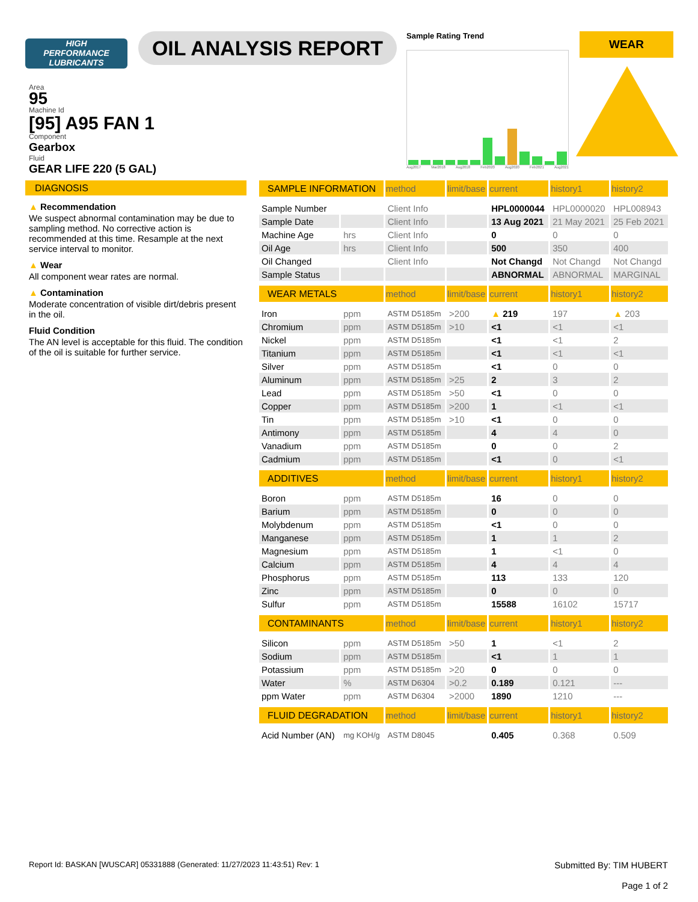HIGH
PERFORMANCE
LUBRICANTS
OIL ANALYSIS REPORT
Sample Rating Trend
Aug2017 Mar2018 Aug2018 Feb2020 Aug2020 Feb2021 Aug2021
WEAR
Area
95
Machine Id
[95] A95 FAN 1
Component
Gearbox
Fluid
GEAR LIFE 220 (5 GAL)
DIAGNOSIS
▲ Recommendation
We suspect abnormal contamination may be due to sampling method. No corrective action is recommended at this time. Resample at the next service interval to monitor.
▲ Wear
All component wear rates are normal.
▲ Contamination
Moderate concentration of visible dirt/debris present in the oil.
Fluid Condition
The AN level is acceptable for this fluid. The condition of the oil is suitable for further service.
| SAMPLE INFORMATION | | method | limit/base | current | history1 | history2 |
| --- | --- | --- | --- | --- | --- | --- |
| Sample Number | | Client Info | | HPL0000044 | HPL0000020 | HPL008943 |
| Sample Date | | Client Info | | 13 Aug 2021 | 21 May 2021 | 25 Feb 2021 |
| Machine Age | hrs | Client Info | | 0 | 0 | 0 |
| Oil Age | hrs | Client Info | | 500 | 350 | 400 |
| Oil Changed | | Client Info | | Not Changd | Not Changd | Not Changd |
| Sample Status | | | | ABNORMAL | ABNORMAL | MARGINAL |
| WEAR METALS | | method | limit/base | current | history1 | history2 |
| Iron | ppm | ASTM D5185m | >200 | ▲ 219 | 197 | ▲ 203 |
| Chromium | ppm | ASTM D5185m | >10 | <1 | <1 | <1 |
| Nickel | ppm | ASTM D5185m | | <1 | <1 | 2 |
| Titanium | ppm | ASTM D5185m | | <1 | <1 | <1 |
| Silver | ppm | ASTM D5185m | | <1 | 0 | 0 |
| Aluminum | ppm | ASTM D5185m | >25 | 2 | 3 | 2 |
| Lead | ppm | ASTM D5185m | >50 | <1 | 0 | 0 |
| Copper | ppm | ASTM D5185m | >200 | 1 | <1 | <1 |
| Tin | ppm | ASTM D5185m | >10 | <1 | 0 | 0 |
| Antimony | ppm | ASTM D5185m | | 4 | 4 | 0 |
| Vanadium | ppm | ASTM D5185m | | 0 | 0 | 2 |
| Cadmium | ppm | ASTM D5185m | | <1 | 0 | <1 |
| ADDITIVES | | method | limit/base | current | history1 | history2 |
| Boron | ppm | ASTM D5185m | | 16 | 0 | 0 |
| Barium | ppm | ASTM D5185m | | 0 | 0 | 0 |
| Molybdenum | ppm | ASTM D5185m | | <1 | 0 | 0 |
| Manganese | ppm | ASTM D5185m | | 1 | 1 | 2 |
| Magnesium | ppm | ASTM D5185m | | 1 | <1 | 0 |
| Calcium | ppm | ASTM D5185m | | 4 | 4 | 4 |
| Phosphorus | ppm | ASTM D5185m | | 113 | 133 | 120 |
| Zinc | ppm | ASTM D5185m | | 0 | 0 | 0 |
| Sulfur | ppm | ASTM D5185m | | 15588 | 16102 | 15717 |
| CONTAMINANTS | | method | limit/base | current | history1 | history2 |
| Silicon | ppm | ASTM D5185m | >50 | 1 | <1 | 2 |
| Sodium | ppm | ASTM D5185m | | <1 | 1 | 1 |
| Potassium | ppm | ASTM D5185m | >20 | 0 | 0 | 0 |
| Water | % | ASTM D6304 | >0.2 | 0.189 | 0.121 | --- |
| ppm Water | ppm | ASTM D6304 | >2000 | 1890 | 1210 | --- |
| FLUID DEGRADATION | | method | limit/base | current | history1 | history2 |
| Acid Number (AN) | mg KOH/g | ASTM D8045 | | 0.405 | 0.368 | 0.509 |
Report Id: BASKAN [WUSCAR] 05331888 (Generated: 11/27/2023 11:43:51) Rev: 1 Submitted By: TIM HUBERT
Page 1 of 2